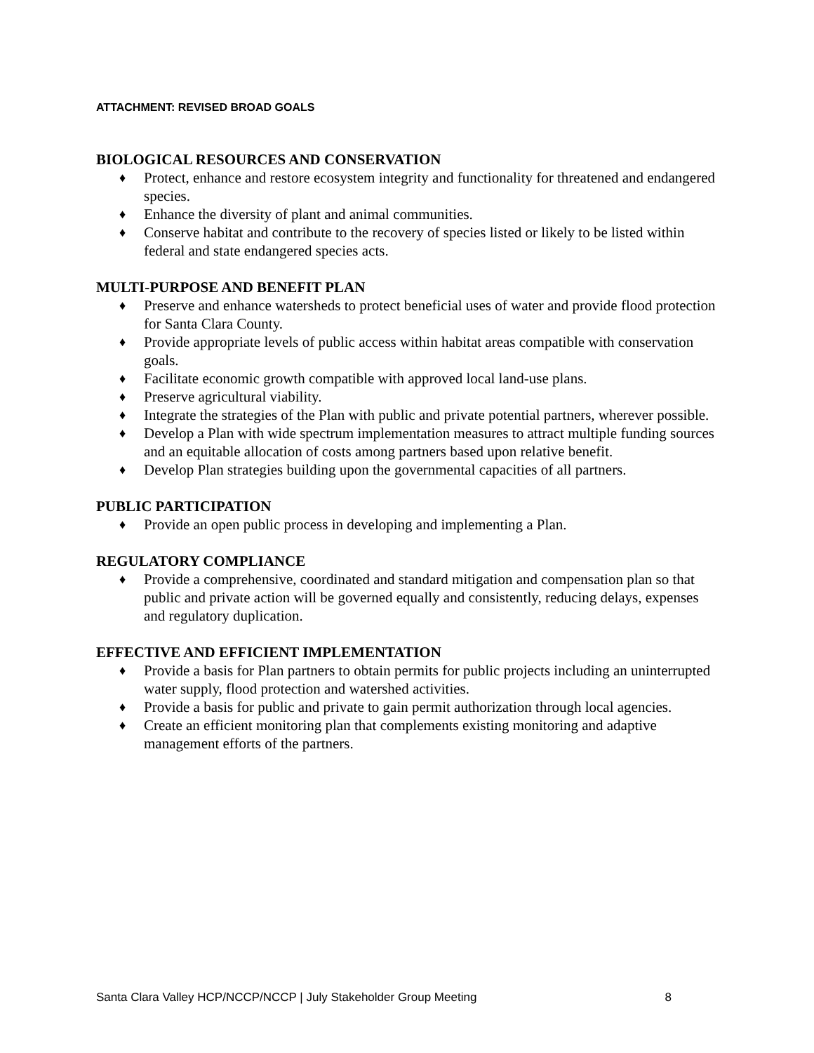ATTACHMENT: REVISED BROAD GOALS
BIOLOGICAL RESOURCES AND CONSERVATION
♦ Protect, enhance and restore ecosystem integrity and functionality for threatened and endangered species.
♦ Enhance the diversity of plant and animal communities.
♦ Conserve habitat and contribute to the recovery of species listed or likely to be listed within federal and state endangered species acts.
MULTI-PURPOSE AND BENEFIT PLAN
♦ Preserve and enhance watersheds to protect beneficial uses of water and provide flood protection for Santa Clara County.
♦ Provide appropriate levels of public access within habitat areas compatible with conservation goals.
♦ Facilitate economic growth compatible with approved local land-use plans.
♦ Preserve agricultural viability.
♦ Integrate the strategies of the Plan with public and private potential partners, wherever possible.
♦ Develop a Plan with wide spectrum implementation measures to attract multiple funding sources and an equitable allocation of costs among partners based upon relative benefit.
♦ Develop Plan strategies building upon the governmental capacities of all partners.
PUBLIC PARTICIPATION
♦ Provide an open public process in developing and implementing a Plan.
REGULATORY COMPLIANCE
♦ Provide a comprehensive, coordinated and standard mitigation and compensation plan so that public and private action will be governed equally and consistently, reducing delays, expenses and regulatory duplication.
EFFECTIVE AND EFFICIENT IMPLEMENTATION
♦ Provide a basis for Plan partners to obtain permits for public projects including an uninterrupted water supply, flood protection and watershed activities.
♦ Provide a basis for public and private to gain permit authorization through local agencies.
♦ Create an efficient monitoring plan that complements existing monitoring and adaptive management efforts of the partners.
Santa Clara Valley HCP/NCCP/NCCP | July Stakeholder Group Meeting 8